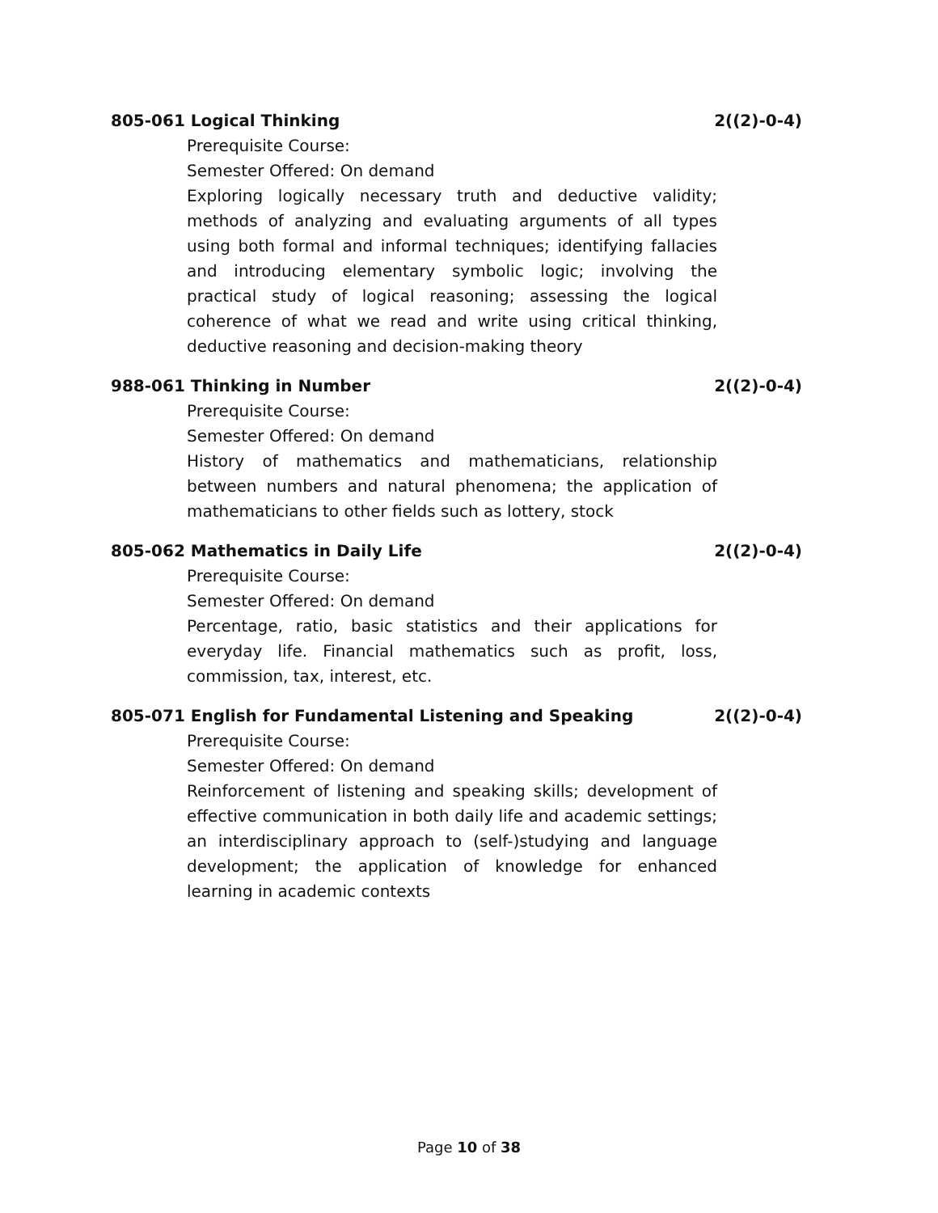805-061 Logical Thinking 2((2)-0-4)
Prerequisite Course:
Semester Offered: On demand
Exploring logically necessary truth and deductive validity; methods of analyzing and evaluating arguments of all types using both formal and informal techniques; identifying fallacies and introducing elementary symbolic logic; involving the practical study of logical reasoning; assessing the logical coherence of what we read and write using critical thinking, deductive reasoning and decision-making theory
988-061 Thinking in Number 2((2)-0-4)
Prerequisite Course:
Semester Offered: On demand
History of mathematics and mathematicians, relationship between numbers and natural phenomena; the application of mathematicians to other fields such as lottery, stock
805-062 Mathematics in Daily Life 2((2)-0-4)
Prerequisite Course:
Semester Offered: On demand
Percentage, ratio, basic statistics and their applications for everyday life. Financial mathematics such as profit, loss, commission, tax, interest, etc.
805-071 English for Fundamental Listening and Speaking 2((2)-0-4)
Prerequisite Course:
Semester Offered: On demand
Reinforcement of listening and speaking skills; development of effective communication in both daily life and academic settings; an interdisciplinary approach to (self-)studying and language development; the application of knowledge for enhanced learning in academic contexts
Page 10 of 38